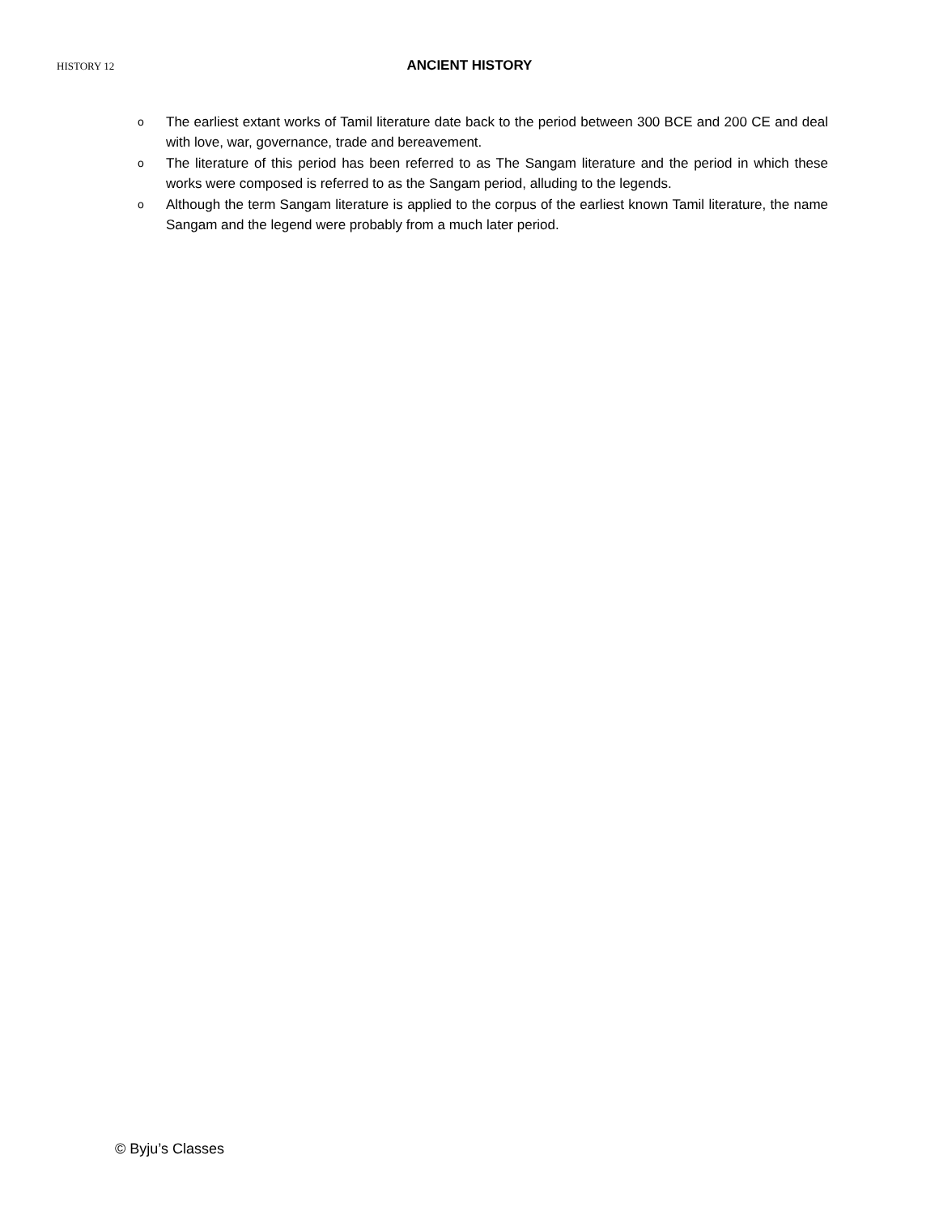HISTORY 12
ANCIENT HISTORY
o The earliest extant works of Tamil literature date back to the period between 300 BCE and 200 CE and deal with love, war, governance, trade and bereavement.
o The literature of this period has been referred to as The Sangam literature and the period in which these works were composed is referred to as the Sangam period, alluding to the legends.
o Although the term Sangam literature is applied to the corpus of the earliest known Tamil literature, the name Sangam and the legend were probably from a much later period.
© Byju’s Classes